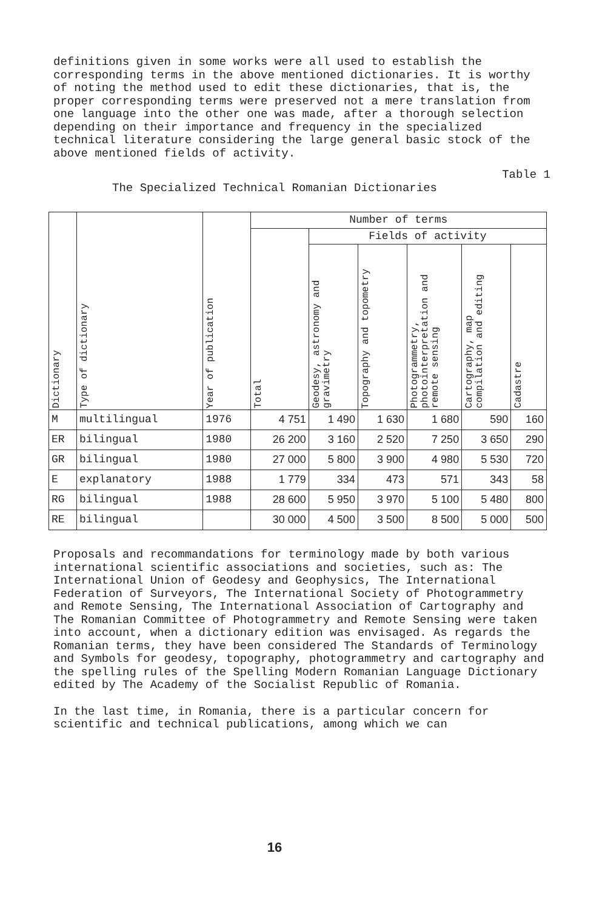definitions given in some works were all used to establish the corresponding terms in the above mentioned dictionaries. It is worthy of noting the method used to edit these dictionaries, that is, the proper corresponding terms were preserved not a mere translation from one language into the other one was made, after a thorough selection depending on their importance and frequency in the specialized technical literature considering the large general basic stock of the above mentioned fields of activity.
Table 1
The Specialized Technical Romanian Dictionaries
| Dictionary | Type of dictionary | Year of publication | Number of terms | | | | | |
| --- | --- | --- | --- | --- | --- | --- | --- | --- |
| | | | Total | Fields of activity | | | | |
| | | | | Geodesy, astronomy and gravimetry | Topography and topometry | Photogrammetry, photointerpretation and remote sensing | Cartography, map compilation and editing | Cadastre |
| M | multilingual | 1976 | 4 751 | 1 490 | 1 630 | 1 680 | 590 | 160 |
| ER | bilingual | 1980 | 26 200 | 3 160 | 2 520 | 7 250 | 3 650 | 290 |
| GR | bilingual | 1980 | 27 000 | 5 800 | 3 900 | 4 980 | 5 530 | 720 |
| E | explanatory | 1988 | 1 779 | 334 | 473 | 571 | 343 | 58 |
| RG | bilingual | 1988 | 28 600 | 5 950 | 3 970 | 5 100 | 5 480 | 800 |
| RE | bilingual | | 30 000 | 4 500 | 3 500 | 8 500 | 5 000 | 500 |
Proposals and recommandations for terminology made by both various international scientific associations and societies, such as: The International Union of Geodesy and Geophysics, The International Federation of Surveyors, The International Society of Photogrammetry and Remote Sensing, The International Association of Cartography and The Romanian Committee of Photogrammetry and Remote Sensing were taken into account, when a dictionary edition was envisaged. As regards the Romanian terms, they have been considered The Standards of Terminology and Symbols for geodesy, topography, photogrammetry and cartography and the spelling rules of the Spelling Modern Romanian Language Dictionary edited by The Academy of the Socialist Republic of Romania.
In the last time, in Romania, there is a particular concern for scientific and technical publications, among which we can
16